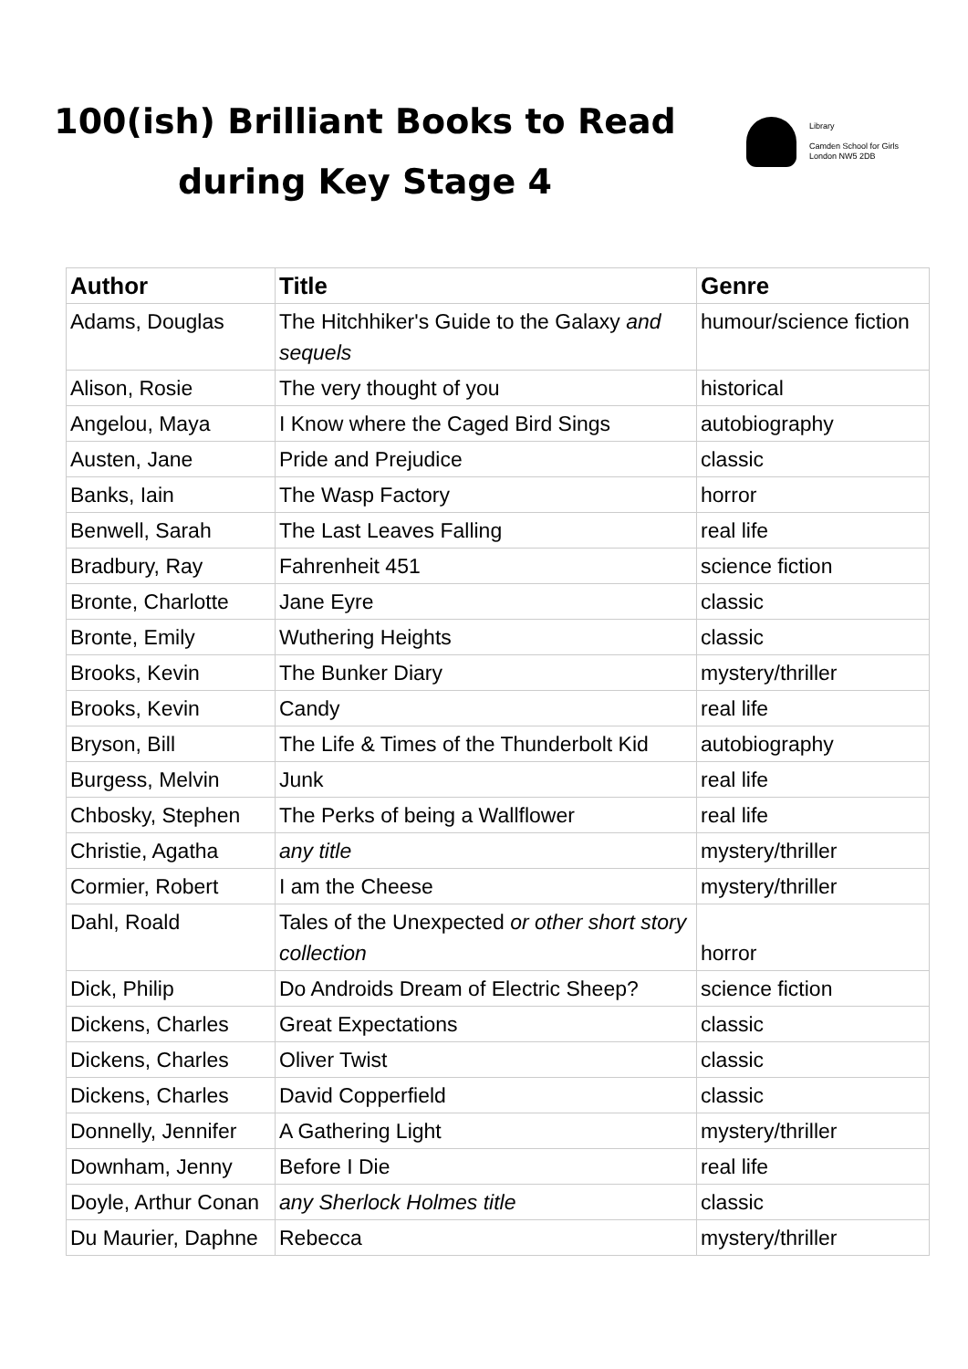100(ish) Brilliant Books to Read
during Key Stage 4
Library
Camden School for Girls
London NW5 2DB
| Author | Title | Genre |
| --- | --- | --- |
| Adams, Douglas | The Hitchhiker's Guide to the Galaxy and sequels | humour/science fiction |
| Alison, Rosie | The very thought of you | historical |
| Angelou, Maya | I Know where the Caged Bird Sings | autobiography |
| Austen, Jane | Pride and Prejudice | classic |
| Banks, Iain | The Wasp Factory | horror |
| Benwell, Sarah | The Last Leaves Falling | real life |
| Bradbury, Ray | Fahrenheit 451 | science fiction |
| Bronte, Charlotte | Jane Eyre | classic |
| Bronte, Emily | Wuthering Heights | classic |
| Brooks, Kevin | The Bunker Diary | mystery/thriller |
| Brooks, Kevin | Candy | real life |
| Bryson, Bill | The Life & Times of the Thunderbolt Kid | autobiography |
| Burgess, Melvin | Junk | real life |
| Chbosky, Stephen | The Perks of being a Wallflower | real life |
| Christie, Agatha | any title | mystery/thriller |
| Cormier, Robert | I am the Cheese | mystery/thriller |
| Dahl, Roald | Tales of the Unexpected or other short story collection | horror |
| Dick, Philip | Do Androids Dream of Electric Sheep? | science fiction |
| Dickens, Charles | Great Expectations | classic |
| Dickens, Charles | Oliver Twist | classic |
| Dickens, Charles | David Copperfield | classic |
| Donnelly, Jennifer | A Gathering Light | mystery/thriller |
| Downham, Jenny | Before I Die | real life |
| Doyle, Arthur Conan | any Sherlock Holmes title | classic |
| Du Maurier, Daphne | Rebecca | mystery/thriller |